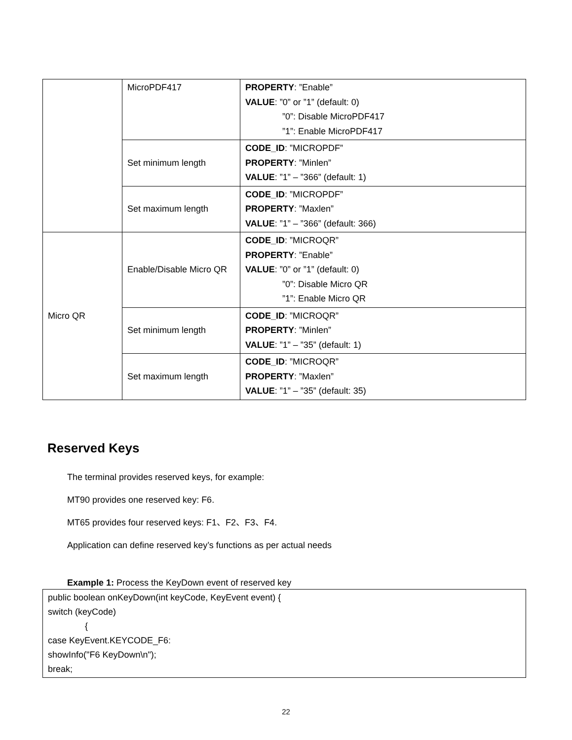| | MicroPDF417 | PROPERTY : ”Enable” VALUE : ”0” or ”1” (default: 0) ”0”: Disable MicroPDF417 ”1”: Enable MicroPDF417 |
| | Set minimum length | CODE_ID : ”MICROPDF” PROPERTY : ”Minlen” VALUE : ”1” – ”366” (default: 1) |
| | Set maximum length | CODE_ID : ”MICROPDF” PROPERTY : ”Maxlen” VALUE : ”1” – ”366” (default: 366) |
| Micro QR | Enable/Disable Micro QR | CODE_ID : ”MICROQR” PROPERTY : ”Enable” VALUE : ”0” or ”1” (default: 0) ”0”: Disable Micro QR ”1”: Enable Micro QR |
| | Set minimum length | CODE_ID : ”MICROQR” PROPERTY : ”Minlen” VALUE : ”1” – ”35” (default: 1) |
| | Set maximum length | CODE_ID : ”MICROQR” PROPERTY : ”Maxlen” VALUE : ”1” – ”35” (default: 35) |
Reserved Keys
The terminal provides reserved keys, for example:
MT90 provides one reserved key: F6.
MT65 provides four reserved keys: F1、F2、F3、F4.
Application can define reserved key’s functions as per actual needs
Example 1: Process the KeyDown event of reserved key
public boolean onKeyDown(int keyCode, KeyEvent event) {
switch (keyCode)
{
case KeyEvent.KEYCODE_F6:
showInfo("F6 KeyDown\n");
break;
22